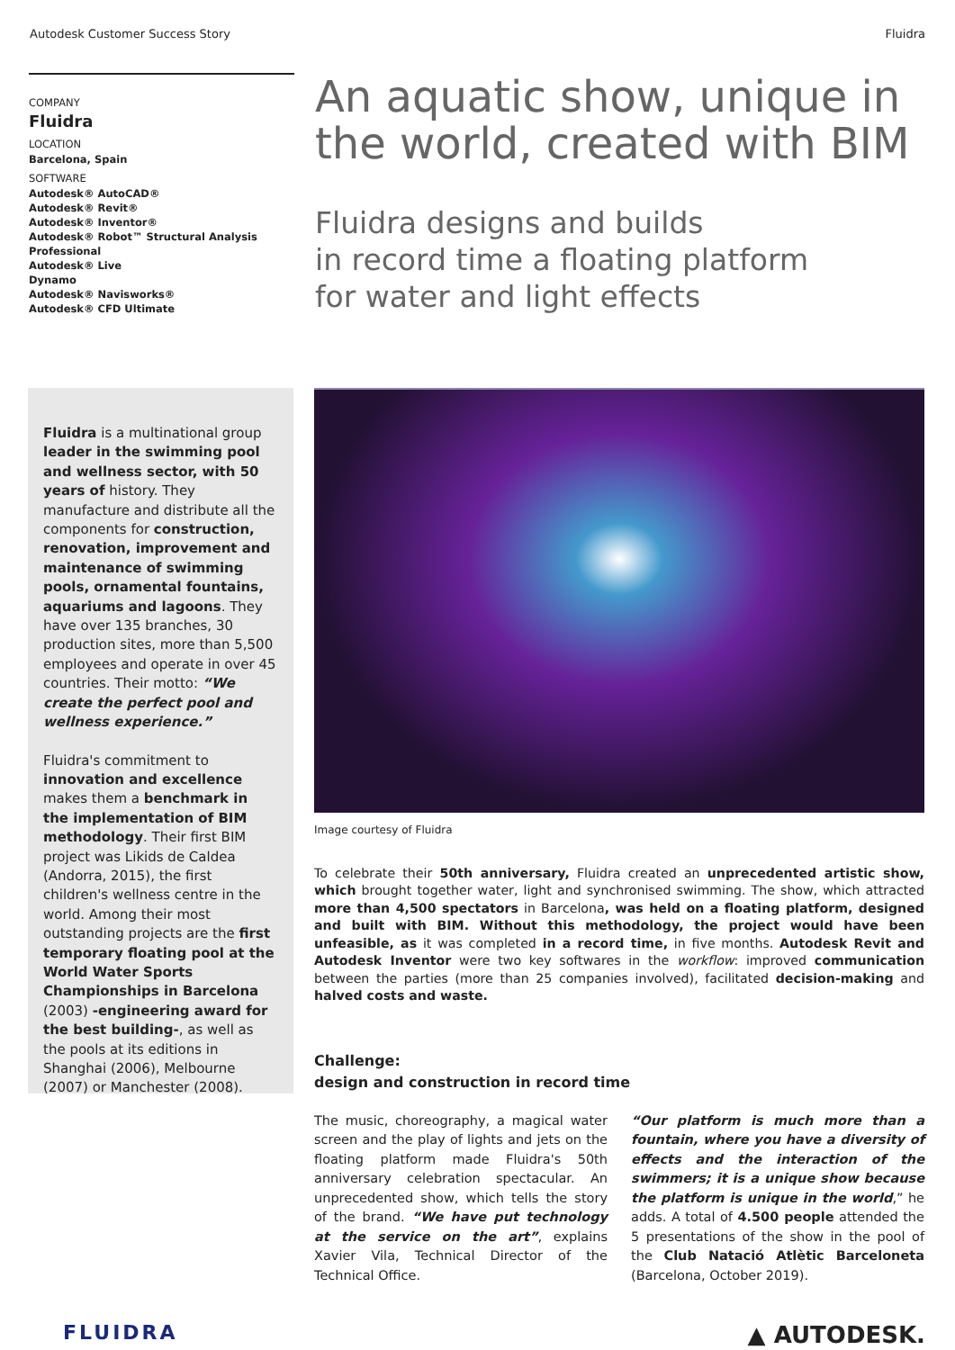Autodesk Customer Success Story Fluidra
COMPANY
Fluidra
LOCATION
Barcelona, Spain
SOFTWARE
Autodesk® AutoCAD®
Autodesk® Revit®
Autodesk® Inventor®
Autodesk® Robot™ Structural Analysis Professional
Autodesk® Live
Dynamo
Autodesk® Navisworks®
Autodesk® CFD Ultimate
An aquatic show, unique in the world, created with BIM
Fluidra designs and builds
in record time a floating platform
for water and light effects
Fluidra is a multinational group leader in the swimming pool and wellness sector, with 50 years of history. They manufacture and distribute all the components for construction, renovation, improvement and maintenance of swimming pools, ornamental fountains, aquariums and lagoons. They have over 135 branches, 30 production sites, more than 5,500 employees and operate in over 45 countries. Their motto: “We create the perfect pool and wellness experience.”
Fluidra's commitment to innovation and excellence makes them a benchmark in the implementation of BIM methodology. Their first BIM project was Likids de Caldea (Andorra, 2015), the first children's wellness centre in the world. Among their most outstanding projects are the first temporary floating pool at the World Water Sports Championships in Barcelona (2003) -engineering award for the best building-, as well as the pools at its editions in Shanghai (2006), Melbourne (2007) or Manchester (2008).
Image courtesy of Fluidra
To celebrate their 50th anniversary, Fluidra created an unprecedented artistic show, which brought together water, light and synchronised swimming. The show, which attracted more than 4,500 spectators in Barcelona, was held on a floating platform, designed and built with BIM. Without this methodology, the project would have been unfeasible, as it was completed in a record time, in five months. Autodesk Revit and Autodesk Inventor were two key softwares in the workflow: improved communication between the parties (more than 25 companies involved), facilitated decision-making and halved costs and waste.
Challenge:
design and construction in record time
The music, choreography, a magical water screen and the play of lights and jets on the floating platform made Fluidra's 50th anniversary celebration spectacular. An unprecedented show, which tells the story of the brand. “We have put technology at the service on the art”, explains Xavier Vila, Technical Director of the Technical Office.
“Our platform is much more than a fountain, where you have a diversity of effects and the interaction of the swimmers; it is a unique show because the platform is unique in the world,” he adds. A total of 4.500 people attended the 5 presentations of the show in the pool of the Club Natació Atlètic Barceloneta (Barcelona, October 2019).
FLUIDRA ▲ AUTODESK.